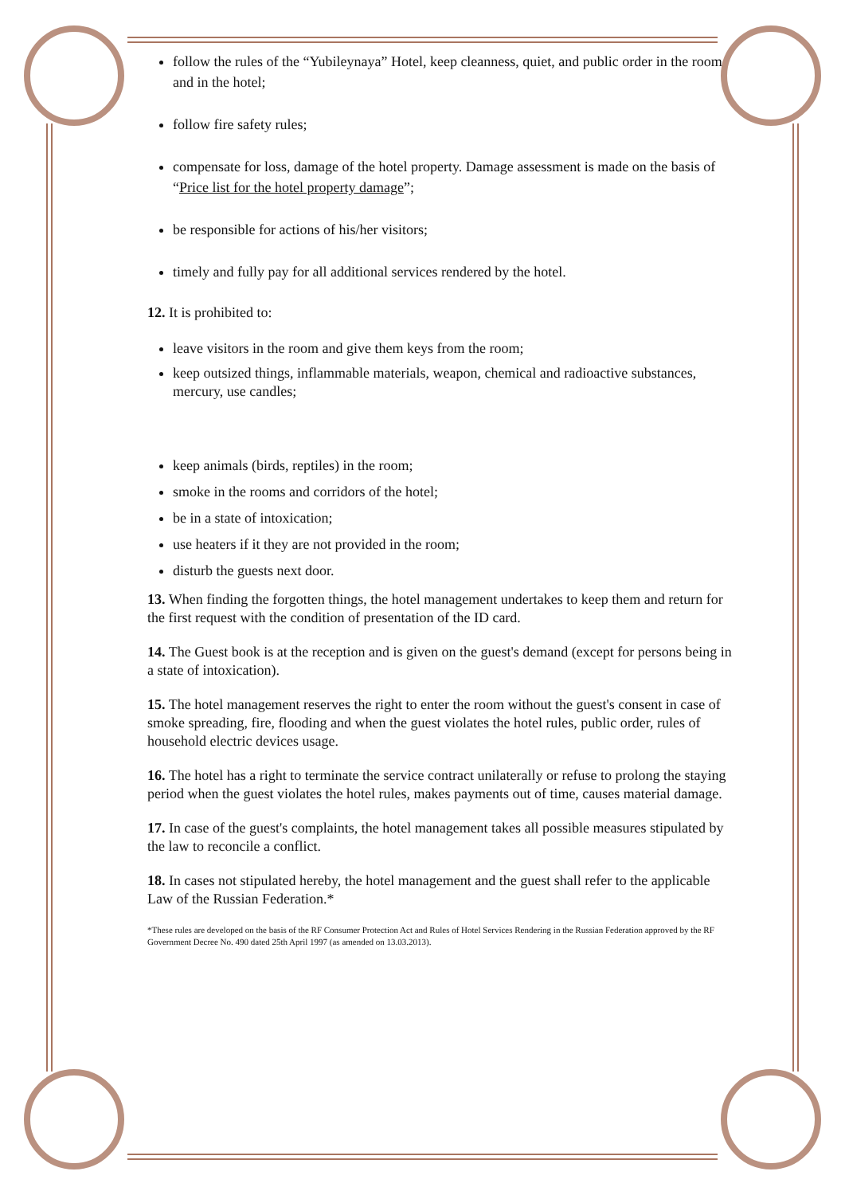follow the rules of the “Yubileynaya” Hotel, keep cleanness, quiet, and public order in the room and in the hotel;
follow fire safety rules;
compensate for loss, damage of the hotel property. Damage assessment is made on the basis of “Price list for the hotel property damage”;
be responsible for actions of his/her visitors;
timely and fully pay for all additional services rendered by the hotel.
12. It is prohibited to:
leave visitors in the room and give them keys from the room;
keep outsized things, inflammable materials, weapon, chemical and radioactive substances, mercury, use candles;
keep animals (birds, reptiles) in the room;
smoke in the rooms and corridors of the hotel;
be in a state of intoxication;
use heaters if it they are not provided in the room;
disturb the guests next door.
13. When finding the forgotten things, the hotel management undertakes to keep them and return for the first request with the condition of presentation of the ID card.
14. The Guest book is at the reception and is given on the guest's demand (except for persons being in a state of intoxication).
15. The hotel management reserves the right to enter the room without the guest's consent in case of smoke spreading, fire, flooding and when the guest violates the hotel rules, public order, rules of household electric devices usage.
16. The hotel has a right to terminate the service contract unilaterally or refuse to prolong the staying period when the guest violates the hotel rules, makes payments out of time, causes material damage.
17. In case of the guest's complaints, the hotel management takes all possible measures stipulated by the law to reconcile a conflict.
18. In cases not stipulated hereby, the hotel management and the guest shall refer to the applicable Law of the Russian Federation.*
*These rules are developed on the basis of the RF Consumer Protection Act and Rules of Hotel Services Rendering in the Russian Federation approved by the RF Government Decree No. 490 dated 25th April 1997 (as amended on 13.03.2013).